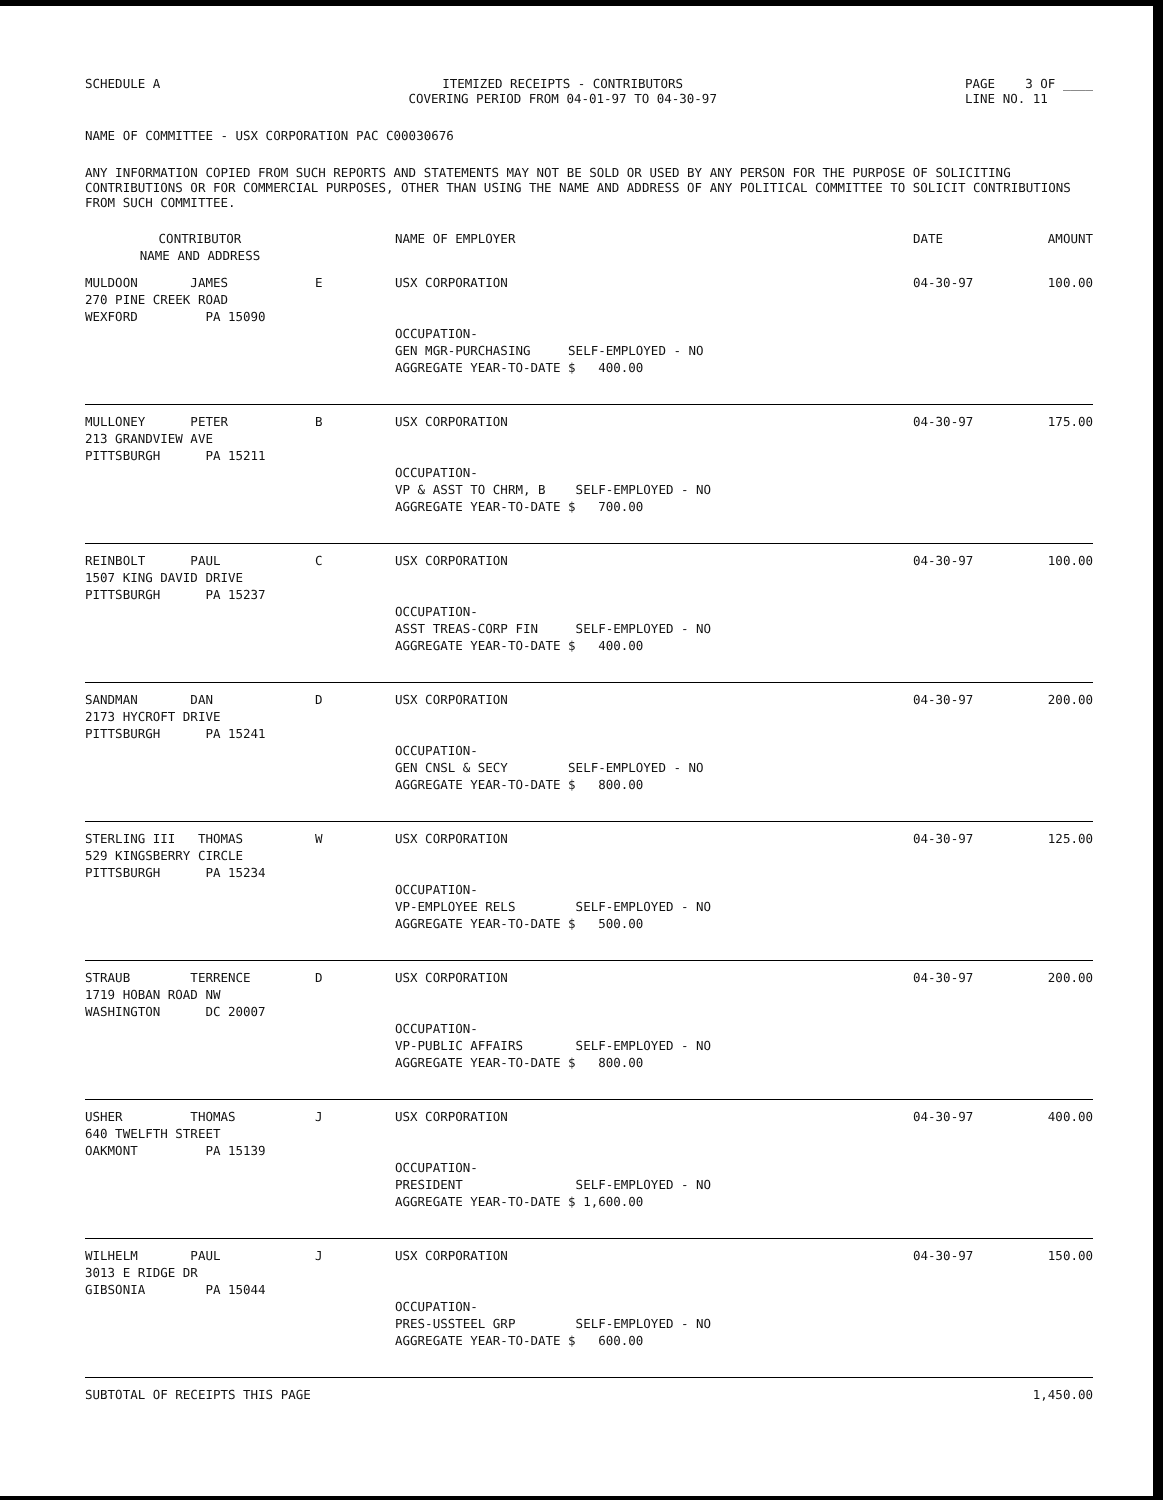SCHEDULE A ITEMIZED RECEIPTS - CONTRIBUTORS
COVERING PERIOD FROM 04-01-97 TO 04-30-97
PAGE 3 OF ____
LINE NO. 11
NAME OF COMMITTEE - USX CORPORATION PAC C00030676
ANY INFORMATION COPIED FROM SUCH REPORTS AND STATEMENTS MAY NOT BE SOLD OR USED BY ANY PERSON FOR THE PURPOSE OF SOLICITING CONTRIBUTIONS OR FOR COMMERCIAL PURPOSES, OTHER THAN USING THE NAME AND ADDRESS OF ANY POLITICAL COMMITTEE TO SOLICIT CONTRIBUTIONS FROM SUCH COMMITTEE.
| CONTRIBUTOR NAME AND ADDRESS | | NAME OF EMPLOYER | DATE | AMOUNT |
| --- | --- | --- | --- | --- |
| MULDOON JAMES 270 PINE CREEK ROAD WEXFORD PA 15090 | E | USX CORPORATION OCCUPATION- GEN MGR-PURCHASING SELF-EMPLOYED - NO AGGREGATE YEAR-TO-DATE $ 400.00 | 04-30-97 | 100.00 |
| MULLONEY PETER 213 GRANDVIEW AVE PITTSBURGH PA 15211 | B | USX CORPORATION OCCUPATION- VP & ASST TO CHRM, B SELF-EMPLOYED - NO AGGREGATE YEAR-TO-DATE $ 700.00 | 04-30-97 | 175.00 |
| REINBOLT PAUL 1507 KING DAVID DRIVE PITTSBURGH PA 15237 | C | USX CORPORATION OCCUPATION- ASST TREAS-CORP FIN SELF-EMPLOYED - NO AGGREGATE YEAR-TO-DATE $ 400.00 | 04-30-97 | 100.00 |
| SANDMAN DAN 2173 HYCROFT DRIVE PITTSBURGH PA 15241 | D | USX CORPORATION OCCUPATION- GEN CNSL & SECY SELF-EMPLOYED - NO AGGREGATE YEAR-TO-DATE $ 800.00 | 04-30-97 | 200.00 |
| STERLING III THOMAS 529 KINGSBERRY CIRCLE PITTSBURGH PA 15234 | W | USX CORPORATION OCCUPATION- VP-EMPLOYEE RELS SELF-EMPLOYED - NO AGGREGATE YEAR-TO-DATE $ 500.00 | 04-30-97 | 125.00 |
| STRAUB TERRENCE 1719 HOBAN ROAD NW WASHINGTON DC 20007 | D | USX CORPORATION OCCUPATION- VP-PUBLIC AFFAIRS SELF-EMPLOYED - NO AGGREGATE YEAR-TO-DATE $ 800.00 | 04-30-97 | 200.00 |
| USHER THOMAS 640 TWELFTH STREET OAKMONT PA 15139 | J | USX CORPORATION OCCUPATION- PRESIDENT SELF-EMPLOYED - NO AGGREGATE YEAR-TO-DATE $ 1,600.00 | 04-30-97 | 400.00 |
| WILHELM PAUL 3013 E RIDGE DR GIBSONIA PA 15044 | J | USX CORPORATION OCCUPATION- PRES-USSTEEL GRP SELF-EMPLOYED - NO AGGREGATE YEAR-TO-DATE $ 600.00 | 04-30-97 | 150.00 |
| SUBTOTAL OF RECEIPTS THIS PAGE | | | | 1,450.00 |